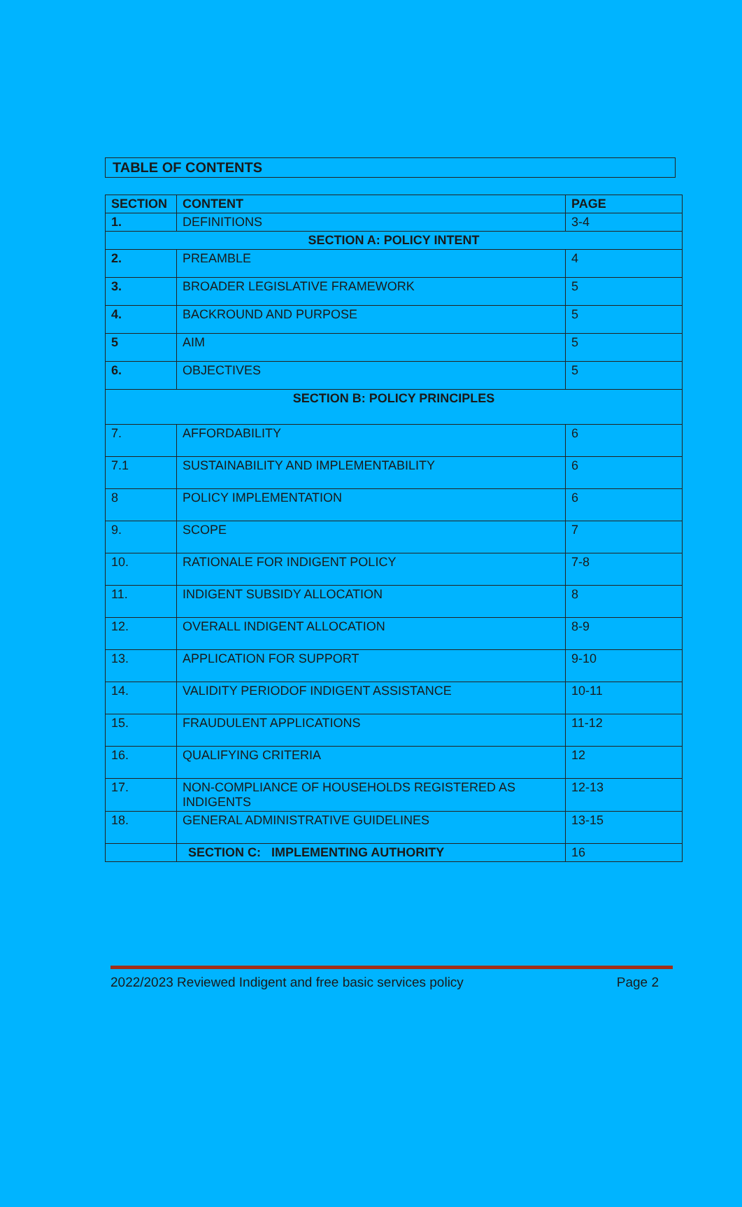TABLE OF CONTENTS
| SECTION | CONTENT | PAGE |
| --- | --- | --- |
| 1. | DEFINITIONS | 3-4 |
| SECTION A: POLICY INTENT | | |
| 2. | PREAMBLE | 4 |
| 3. | BROADER LEGISLATIVE FRAMEWORK | 5 |
| 4. | BACKROUND AND PURPOSE | 5 |
| 5 | AIM | 5 |
| 6. | OBJECTIVES | 5 |
| SECTION B: POLICY PRINCIPLES | | |
| 7. | AFFORDABILITY | 6 |
| 7.1 | SUSTAINABILITY AND IMPLEMENTABILITY | 6 |
| 8 | POLICY IMPLEMENTATION | 6 |
| 9. | SCOPE | 7 |
| 10. | RATIONALE FOR INDIGENT POLICY | 7-8 |
| 11. | INDIGENT SUBSIDY ALLOCATION | 8 |
| 12. | OVERALL INDIGENT ALLOCATION | 8-9 |
| 13. | APPLICATION FOR SUPPORT | 9-10 |
| 14. | VALIDITY PERIODOF INDIGENT ASSISTANCE | 10-11 |
| 15. | FRAUDULENT APPLICATIONS | 11-12 |
| 16. | QUALIFYING CRITERIA | 12 |
| 17. | NON-COMPLIANCE OF HOUSEHOLDS REGISTERED AS INDIGENTS | 12-13 |
| 18. | GENERAL ADMINISTRATIVE GUIDELINES | 13-15 |
| | SECTION C: IMPLEMENTING AUTHORITY | 16 |
2022/2023 Reviewed Indigent and free basic services policy Page 2